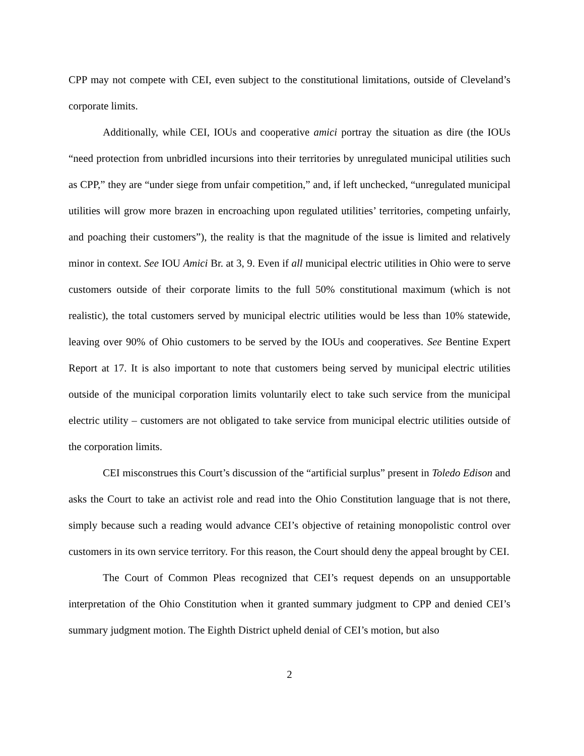CPP may not compete with CEI, even subject to the constitutional limitations, outside of Cleveland’s corporate limits.
Additionally, while CEI, IOUs and cooperative amici portray the situation as dire (the IOUs “need protection from unbridled incursions into their territories by unregulated municipal utilities such as CPP,” they are “under siege from unfair competition,” and, if left unchecked, “unregulated municipal utilities will grow more brazen in encroaching upon regulated utilities’ territories, competing unfairly, and poaching their customers”), the reality is that the magnitude of the issue is limited and relatively minor in context. See IOU Amici Br. at 3, 9. Even if all municipal electric utilities in Ohio were to serve customers outside of their corporate limits to the full 50% constitutional maximum (which is not realistic), the total customers served by municipal electric utilities would be less than 10% statewide, leaving over 90% of Ohio customers to be served by the IOUs and cooperatives. See Bentine Expert Report at 17. It is also important to note that customers being served by municipal electric utilities outside of the municipal corporation limits voluntarily elect to take such service from the municipal electric utility – customers are not obligated to take service from municipal electric utilities outside of the corporation limits.
CEI misconstrues this Court’s discussion of the “artificial surplus” present in Toledo Edison and asks the Court to take an activist role and read into the Ohio Constitution language that is not there, simply because such a reading would advance CEI’s objective of retaining monopolistic control over customers in its own service territory. For this reason, the Court should deny the appeal brought by CEI.
The Court of Common Pleas recognized that CEI’s request depends on an unsupportable interpretation of the Ohio Constitution when it granted summary judgment to CPP and denied CEI’s summary judgment motion. The Eighth District upheld denial of CEI’s motion, but also
2